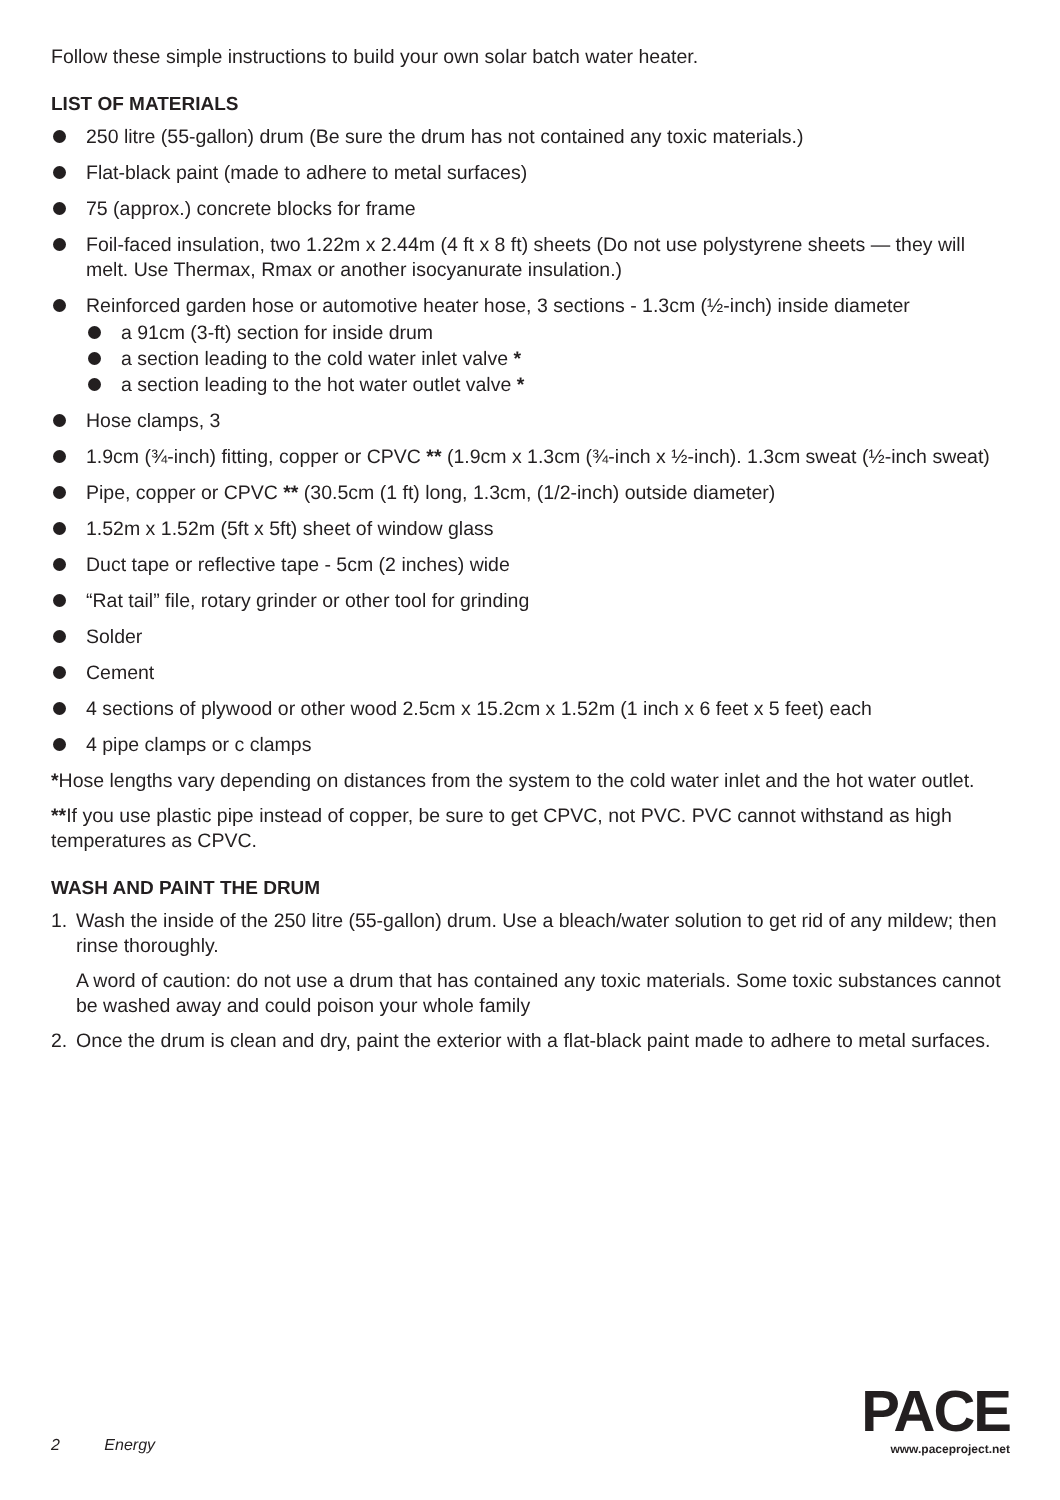Follow these simple instructions to build your own solar batch water heater.
LIST OF MATERIALS
250 litre (55-gallon) drum (Be sure the drum has not contained any toxic materials.)
Flat-black paint (made to adhere to metal surfaces)
75 (approx.) concrete blocks for frame
Foil-faced insulation, two 1.22m x 2.44m (4 ft x 8 ft) sheets (Do not use polystyrene sheets — they will melt. Use Thermax, Rmax or another isocyanurate insulation.)
Reinforced garden hose or automotive heater hose, 3 sections - 1.3cm (½-inch) inside diameter
a 91cm (3-ft) section for inside drum
a section leading to the cold water inlet valve *
a section leading to the hot water outlet valve *
Hose clamps, 3
1.9cm (¾-inch) fitting, copper or CPVC ** (1.9cm x 1.3cm (¾-inch x ½-inch). 1.3cm sweat (½-inch sweat)
Pipe, copper or CPVC ** (30.5cm (1 ft) long, 1.3cm, (1/2-inch) outside diameter)
1.52m x 1.52m (5ft x 5ft) sheet of window glass
Duct tape or reflective tape - 5cm (2 inches) wide
“Rat tail” file, rotary grinder or other tool for grinding
Solder
Cement
4 sections of plywood or other wood 2.5cm x 15.2cm x 1.52m (1 inch x 6 feet x 5 feet) each
4 pipe clamps or c clamps
*Hose lengths vary depending on distances from the system to the cold water inlet and the hot water outlet.
**If you use plastic pipe instead of copper, be sure to get CPVC, not PVC. PVC cannot withstand as high temperatures as CPVC.
WASH AND PAINT THE DRUM
1. Wash the inside of the 250 litre (55-gallon) drum. Use a bleach/water solution to get rid of any mildew; then rinse thoroughly.
A word of caution: do not use a drum that has contained any toxic materials. Some toxic substances cannot be washed away and could poison your whole family
2. Once the drum is clean and dry, paint the exterior with a flat-black paint made to adhere to metal surfaces.
2 Energy
PACE
www.paceproject.net